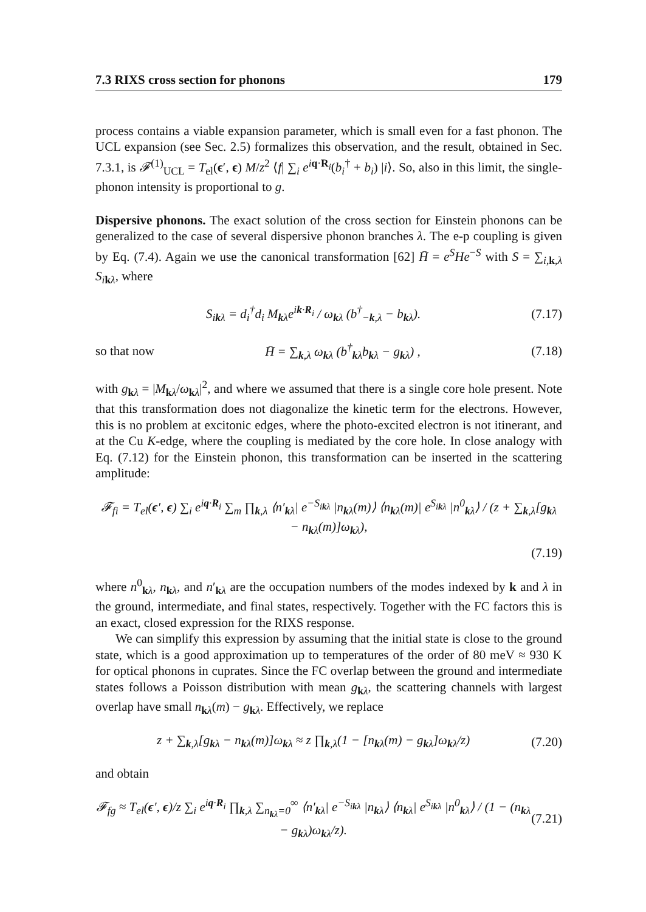7.3 RIXS cross section for phonons 179
process contains a viable expansion parameter, which is small even for a fast phonon. The UCL expansion (see Sec. 2.5) formalizes this observation, and the result, obtained in Sec. 7.3.1, is 𝓕<sup>(1)</sup><sub>UCL</sub> = T<sub>el</sub>(ϵ′, ϵ) M/z<sup>2</sup> ⟨f| ∑<sub>i</sub> e<sup>iq·R<sub>i</sub></sup>(b<sub>i</sub><sup>†</sup> + b<sub>i</sub>) |i⟩. So, also in this limit, the single-phonon intensity is proportional to g.
Dispersive phonons. The exact solution of the cross section for Einstein phonons can be generalized to the case of several dispersive phonon branches λ. The e-p coupling is given by Eq. (7.4). Again we use the canonical transformation [62] H̄ = e<sup>S</sup>He<sup>−S</sup> with S = ∑<sub>i,k,λ</sub> S<sub>ikλ</sub>, where
S<sub>ikλ</sub> = d<sub>i</sub><sup>†</sup>d<sub>i</sub> M<sub>kλ</sub>e<sup>ik·R<sub>i</sub></sup> / ω<sub>kλ</sub> (b<sup>†</sup><sub>−k,λ</sub> − b<sub>kλ</sub>). (7.17)
so that now H̄ = ∑<sub>k,λ</sub> ω<sub>kλ</sub> (b<sup>†</sup><sub>kλ</sub>b<sub>kλ</sub> − g<sub>kλ</sub>) , (7.18)
with g<sub>kλ</sub> = |M<sub>kλ</sub>/ω<sub>kλ</sub>|<sup>2</sup>, and where we assumed that there is a single core hole present. Note that this transformation does not diagonalize the kinetic term for the electrons. However, this is no problem at excitonic edges, where the photo-excited electron is not itinerant, and at the Cu K-edge, where the coupling is mediated by the core hole. In close analogy with Eq. (7.12) for the Einstein phonon, this transformation can be inserted in the scattering amplitude:
𝓕<sub>fi</sub> = T<sub>el</sub>(ϵ′, ϵ) ∑<sub>i</sub> e<sup>iq·R<sub>i</sub></sup> ∑<sub>m</sub> ∏<sub>k,λ</sub> ⟨n′<sub>kλ</sub>| e<sup>−S<sub>ikλ</sub></sup> |n<sub>kλ</sub>(m)⟩ ⟨n<sub>kλ</sub>(m)| e<sup>S<sub>ikλ</sub></sup> |n<sup>0</sup><sub>kλ</sub>⟩ / (z + ∑<sub>k,λ</sub>[g<sub>kλ</sub> − n<sub>kλ</sub>(m)]ω<sub>kλ</sub>),
(7.19)
where n<sup>0</sup><sub>kλ</sub>, n<sub>kλ</sub>, and n′<sub>kλ</sub> are the occupation numbers of the modes indexed by k and λ in the ground, intermediate, and final states, respectively. Together with the FC factors this is an exact, closed expression for the RIXS response.
We can simplify this expression by assuming that the initial state is close to the ground state, which is a good approximation up to temperatures of the order of 80 meV ≈ 930 K for optical phonons in cuprates. Since the FC overlap between the ground and intermediate states follows a Poisson distribution with mean g<sub>kλ</sub>, the scattering channels with largest overlap have small n<sub>kλ</sub>(m) − g<sub>kλ</sub>. Effectively, we replace
z + ∑<sub>k,λ</sub>[g<sub>kλ</sub> − n<sub>kλ</sub>(m)]ω<sub>kλ</sub> ≈ z ∏<sub>k,λ</sub>(1 − [n<sub>kλ</sub>(m) − g<sub>kλ</sub>]ω<sub>kλ</sub>/z) (7.20)
and obtain
𝓕<sub>fg</sub> ≈ T<sub>el</sub>(ϵ′, ϵ)/z ∑<sub>i</sub> e<sup>iq·R<sub>i</sub></sup> ∏<sub>k,λ</sub> ∑<sub>n<sub>kλ</sub>=0</sub><sup>∞</sup> ⟨n′<sub>kλ</sub>| e<sup>−S<sub>ikλ</sub></sup> |n<sub>kλ</sub>⟩ ⟨n<sub>kλ</sub>| e<sup>S<sub>ikλ</sub></sup> |n<sup>0</sup><sub>kλ</sub>⟩ / (1 − (n<sub>kλ</sub> − g<sub>kλ</sub>)ω<sub>kλ</sub>/z). (7.21)